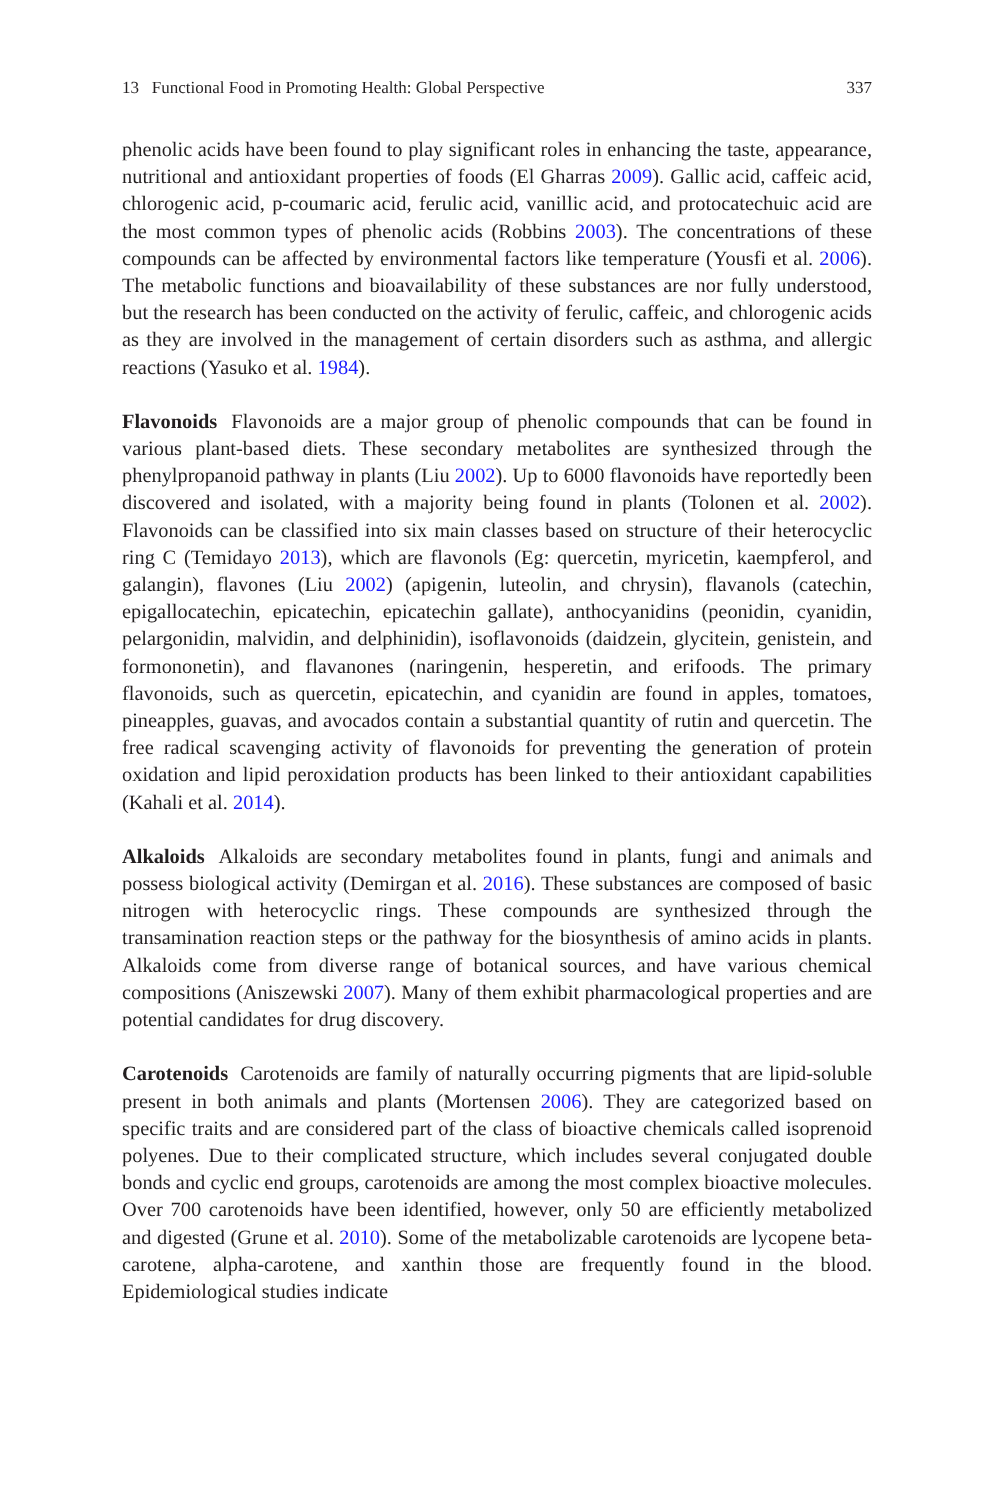13 Functional Food in Promoting Health: Global Perspective 337
phenolic acids have been found to play significant roles in enhancing the taste, appearance, nutritional and antioxidant properties of foods (El Gharras 2009). Gallic acid, caffeic acid, chlorogenic acid, p-coumaric acid, ferulic acid, vanillic acid, and protocatechuic acid are the most common types of phenolic acids (Robbins 2003). The concentrations of these compounds can be affected by environmental factors like temperature (Yousfi et al. 2006). The metabolic functions and bioavail­ability of these substances are nor fully understood, but the research has been con­ducted on the activity of ferulic, caffeic, and chlorogenic acids as they are involved in the management of certain disorders such as asthma, and allergic reactions (Yasuko et al. 1984).
Flavonoids Flavonoids are a major group of phenolic compounds that can be found in various plant-based diets. These secondary metabolites are synthesized through the phenylpropanoid pathway in plants (Liu 2002). Up to 6000 flavonoids have reportedly been discovered and isolated, with a majority being found in plants (Tolonen et al. 2002). Flavonoids can be classified into six main classes based on structure of their heterocyclic ring C (Temidayo 2013), which are flavonols (Eg: quercetin, myricetin, kaempferol, and galangin), flavones (Liu 2002) (apigenin, luteolin, and chrysin), flavanols (catechin, epigallocatechin, epicatechin, epicate­chin gallate), anthocyanidins (peonidin, cyanidin, pelargonidin, malvidin, and del­phinidin), isoflavonoids (daidzein, glycitein, genistein, and formononetin), and flavanones (naringenin, hesperetin, and erifoods. The primary flavonoids, such as quercetin, epicatechin, and cyanidin are found in apples, tomatoes, pineapples, gua­vas, and avocados contain a substantial quantity of rutin and quercetin. The free radical scavenging activity of flavonoids for preventing the generation of protein oxidation and lipid peroxidation products has been linked to their antioxidant capa­bilities (Kahali et al. 2014).
Alkaloids Alkaloids are secondary metabolites found in plants, fungi and animals and possess biological activity (Demirgan et al. 2016). These substances are com­posed of basic nitrogen with heterocyclic rings. These compounds are synthesized through the transamination reaction steps or the pathway for the biosynthesis of amino acids in plants. Alkaloids come from diverse range of botanical sources, and have various chemical compositions (Aniszewski 2007). Many of them exhibit pharmacological properties and are potential candidates for drug discovery.
Carotenoids Carotenoids are family of naturally occurring pigments that are lipid-soluble present in both animals and plants (Mortensen 2006). They are categorized based on specific traits and are considered part of the class of bioactive chemicals called isoprenoid polyenes. Due to their complicated structure, which includes sev­eral conjugated double bonds and cyclic end groups, carotenoids are among the most complex bioactive molecules. Over 700 carotenoids have been identified, however, only 50 are efficiently metabolized and digested (Grune et al. 2010). Some of the metabolizable carotenoids are lycopene beta-carotene, alpha-carotene, and xanthin those are frequently found in the blood. Epidemiological studies indicate